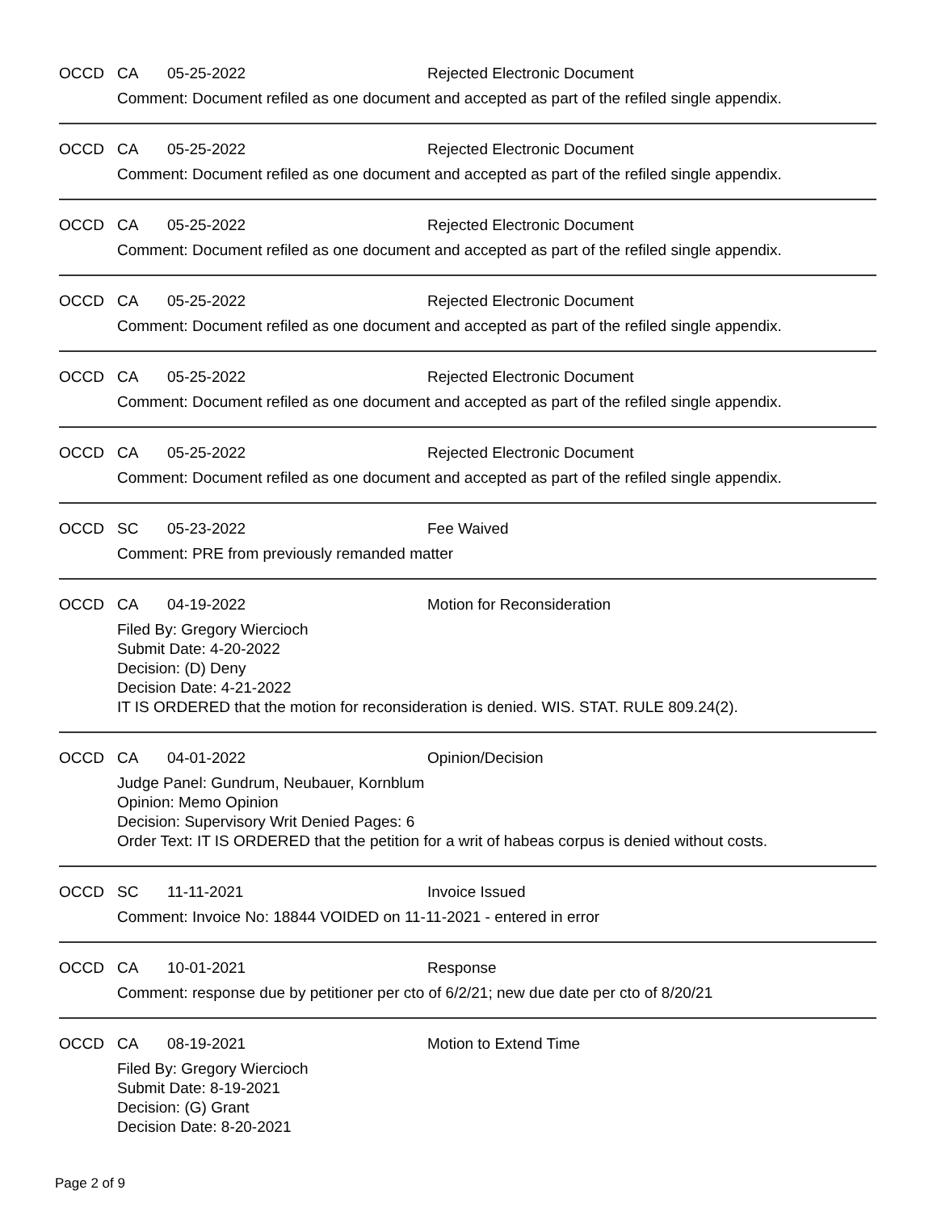OCCD CA 05-25-2022 Rejected Electronic Document
Comment: Document refiled as one document and accepted as part of the refiled single appendix.
OCCD CA 05-25-2022 Rejected Electronic Document
Comment: Document refiled as one document and accepted as part of the refiled single appendix.
OCCD CA 05-25-2022 Rejected Electronic Document
Comment: Document refiled as one document and accepted as part of the refiled single appendix.
OCCD CA 05-25-2022 Rejected Electronic Document
Comment: Document refiled as one document and accepted as part of the refiled single appendix.
OCCD CA 05-25-2022 Rejected Electronic Document
Comment: Document refiled as one document and accepted as part of the refiled single appendix.
OCCD CA 05-25-2022 Rejected Electronic Document
Comment: Document refiled as one document and accepted as part of the refiled single appendix.
OCCD SC 05-23-2022 Fee Waived
Comment: PRE from previously remanded matter
OCCD CA 04-19-2022 Motion for Reconsideration
Filed By: Gregory Wiercioch
Submit Date: 4-20-2022
Decision: (D) Deny
Decision Date: 4-21-2022
IT IS ORDERED that the motion for reconsideration is denied. WIS. STAT. RULE 809.24(2).
OCCD CA 04-01-2022 Opinion/Decision
Judge Panel: Gundrum, Neubauer, Kornblum
Opinion: Memo Opinion
Decision: Supervisory Writ Denied Pages: 6
Order Text: IT IS ORDERED that the petition for a writ of habeas corpus is denied without costs.
OCCD SC 11-11-2021 Invoice Issued
Comment: Invoice No: 18844 VOIDED on 11-11-2021 - entered in error
OCCD CA 10-01-2021 Response
Comment: response due by petitioner per cto of 6/2/21; new due date per cto of 8/20/21
OCCD CA 08-19-2021 Motion to Extend Time
Filed By: Gregory Wiercioch
Submit Date: 8-19-2021
Decision: (G) Grant
Decision Date: 8-20-2021
Page 2 of 9